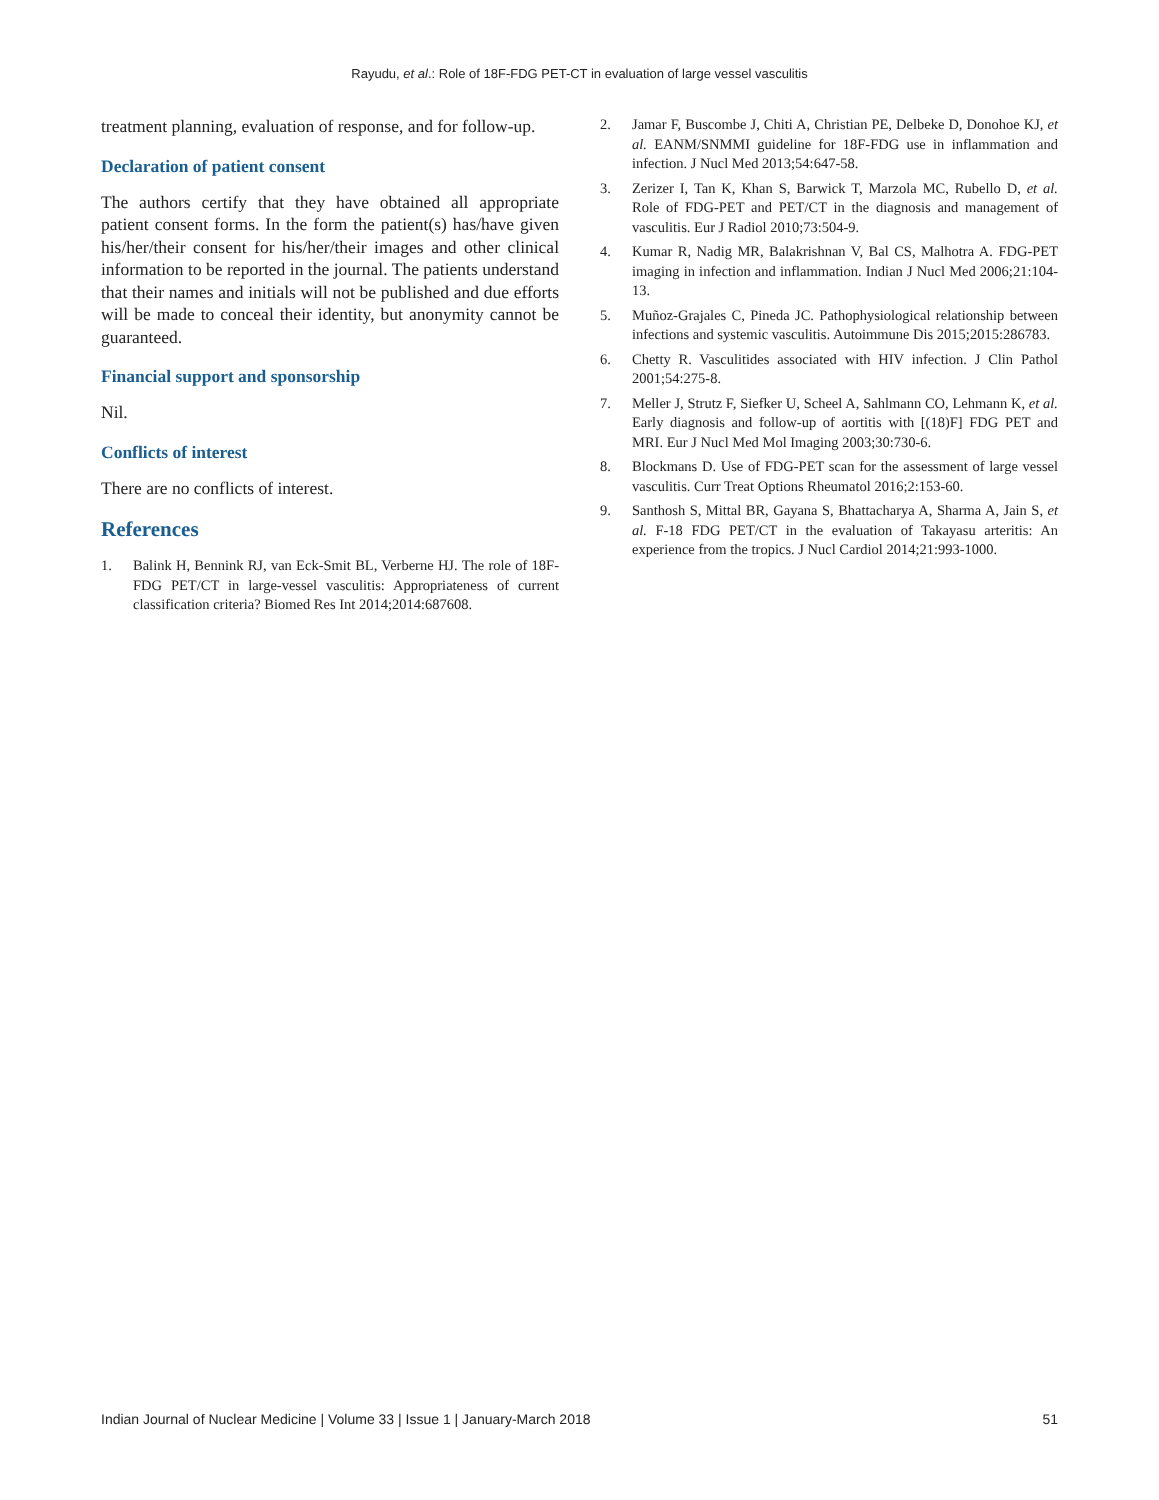Rayudu, et al.: Role of 18F-FDG PET-CT in evaluation of large vessel vasculitis
treatment planning, evaluation of response, and for follow-up.
Declaration of patient consent
The authors certify that they have obtained all appropriate patient consent forms. In the form the patient(s) has/have given his/her/their consent for his/her/their images and other clinical information to be reported in the journal. The patients understand that their names and initials will not be published and due efforts will be made to conceal their identity, but anonymity cannot be guaranteed.
Financial support and sponsorship
Nil.
Conflicts of interest
There are no conflicts of interest.
References
1. Balink H, Bennink RJ, van Eck-Smit BL, Verberne HJ. The role of 18F-FDG PET/CT in large-vessel vasculitis: Appropriateness of current classification criteria? Biomed Res Int 2014;2014:687608.
2. Jamar F, Buscombe J, Chiti A, Christian PE, Delbeke D, Donohoe KJ, et al. EANM/SNMMI guideline for 18F-FDG use in inflammation and infection. J Nucl Med 2013;54:647-58.
3. Zerizer I, Tan K, Khan S, Barwick T, Marzola MC, Rubello D, et al. Role of FDG-PET and PET/CT in the diagnosis and management of vasculitis. Eur J Radiol 2010;73:504-9.
4. Kumar R, Nadig MR, Balakrishnan V, Bal CS, Malhotra A. FDG-PET imaging in infection and inflammation. Indian J Nucl Med 2006;21:104-13.
5. Muñoz-Grajales C, Pineda JC. Pathophysiological relationship between infections and systemic vasculitis. Autoimmune Dis 2015;2015:286783.
6. Chetty R. Vasculitides associated with HIV infection. J Clin Pathol 2001;54:275-8.
7. Meller J, Strutz F, Siefker U, Scheel A, Sahlmann CO, Lehmann K, et al. Early diagnosis and follow-up of aortitis with [(18)F] FDG PET and MRI. Eur J Nucl Med Mol Imaging 2003;30:730-6.
8. Blockmans D. Use of FDG-PET scan for the assessment of large vessel vasculitis. Curr Treat Options Rheumatol 2016;2:153-60.
9. Santhosh S, Mittal BR, Gayana S, Bhattacharya A, Sharma A, Jain S, et al. F-18 FDG PET/CT in the evaluation of Takayasu arteritis: An experience from the tropics. J Nucl Cardiol 2014;21:993-1000.
Indian Journal of Nuclear Medicine | Volume 33 | Issue 1 | January-March 2018 51